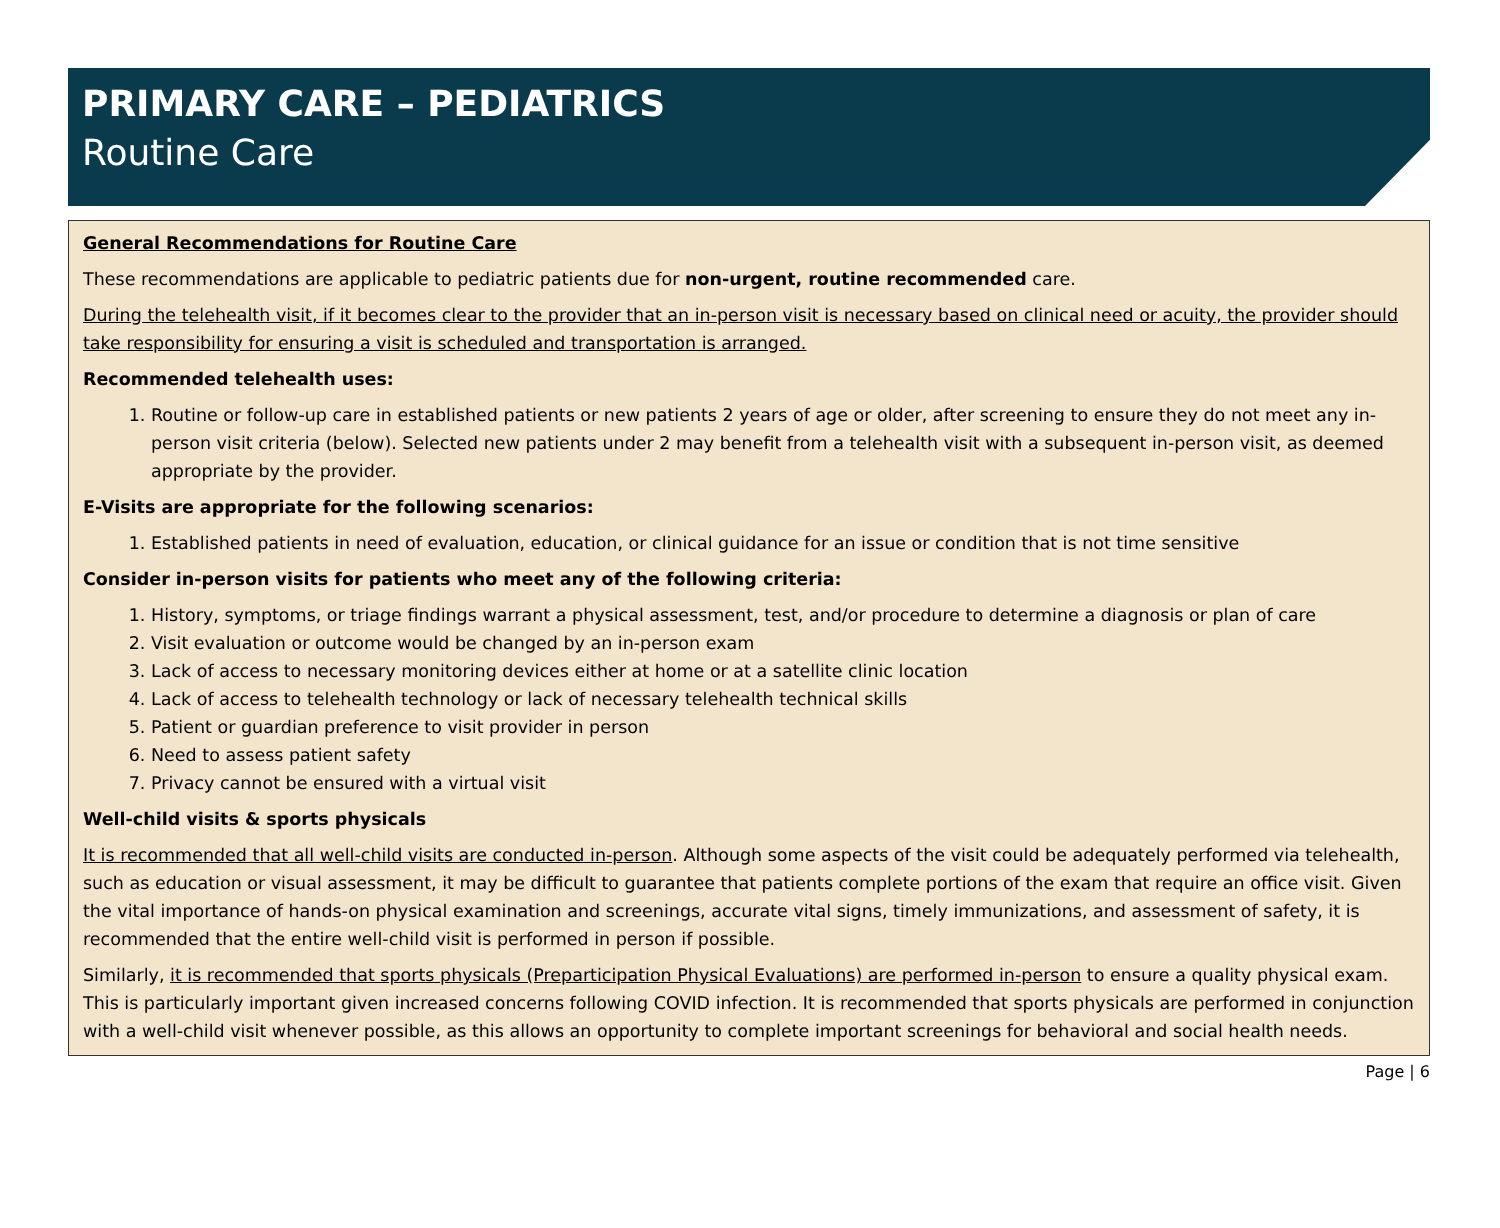PRIMARY CARE – PEDIATRICS
Routine Care
General Recommendations for Routine Care
These recommendations are applicable to pediatric patients due for non-urgent, routine recommended care.
During the telehealth visit, if it becomes clear to the provider that an in-person visit is necessary based on clinical need or acuity, the provider should take responsibility for ensuring a visit is scheduled and transportation is arranged.
Recommended telehealth uses:
1. Routine or follow-up care in established patients or new patients 2 years of age or older, after screening to ensure they do not meet any in-person visit criteria (below). Selected new patients under 2 may benefit from a telehealth visit with a subsequent in-person visit, as deemed appropriate by the provider.
E-Visits are appropriate for the following scenarios:
1. Established patients in need of evaluation, education, or clinical guidance for an issue or condition that is not time sensitive
Consider in-person visits for patients who meet any of the following criteria:
1. History, symptoms, or triage findings warrant a physical assessment, test, and/or procedure to determine a diagnosis or plan of care
2. Visit evaluation or outcome would be changed by an in-person exam
3. Lack of access to necessary monitoring devices either at home or at a satellite clinic location
4. Lack of access to telehealth technology or lack of necessary telehealth technical skills
5. Patient or guardian preference to visit provider in person
6. Need to assess patient safety
7. Privacy cannot be ensured with a virtual visit
Well-child visits & sports physicals
It is recommended that all well-child visits are conducted in-person. Although some aspects of the visit could be adequately performed via telehealth, such as education or visual assessment, it may be difficult to guarantee that patients complete portions of the exam that require an office visit. Given the vital importance of hands-on physical examination and screenings, accurate vital signs, timely immunizations, and assessment of safety, it is recommended that the entire well-child visit is performed in person if possible.
Similarly, it is recommended that sports physicals (Preparticipation Physical Evaluations) are performed in-person to ensure a quality physical exam. This is particularly important given increased concerns following COVID infection. It is recommended that sports physicals are performed in conjunction with a well-child visit whenever possible, as this allows an opportunity to complete important screenings for behavioral and social health needs.
Page | 6